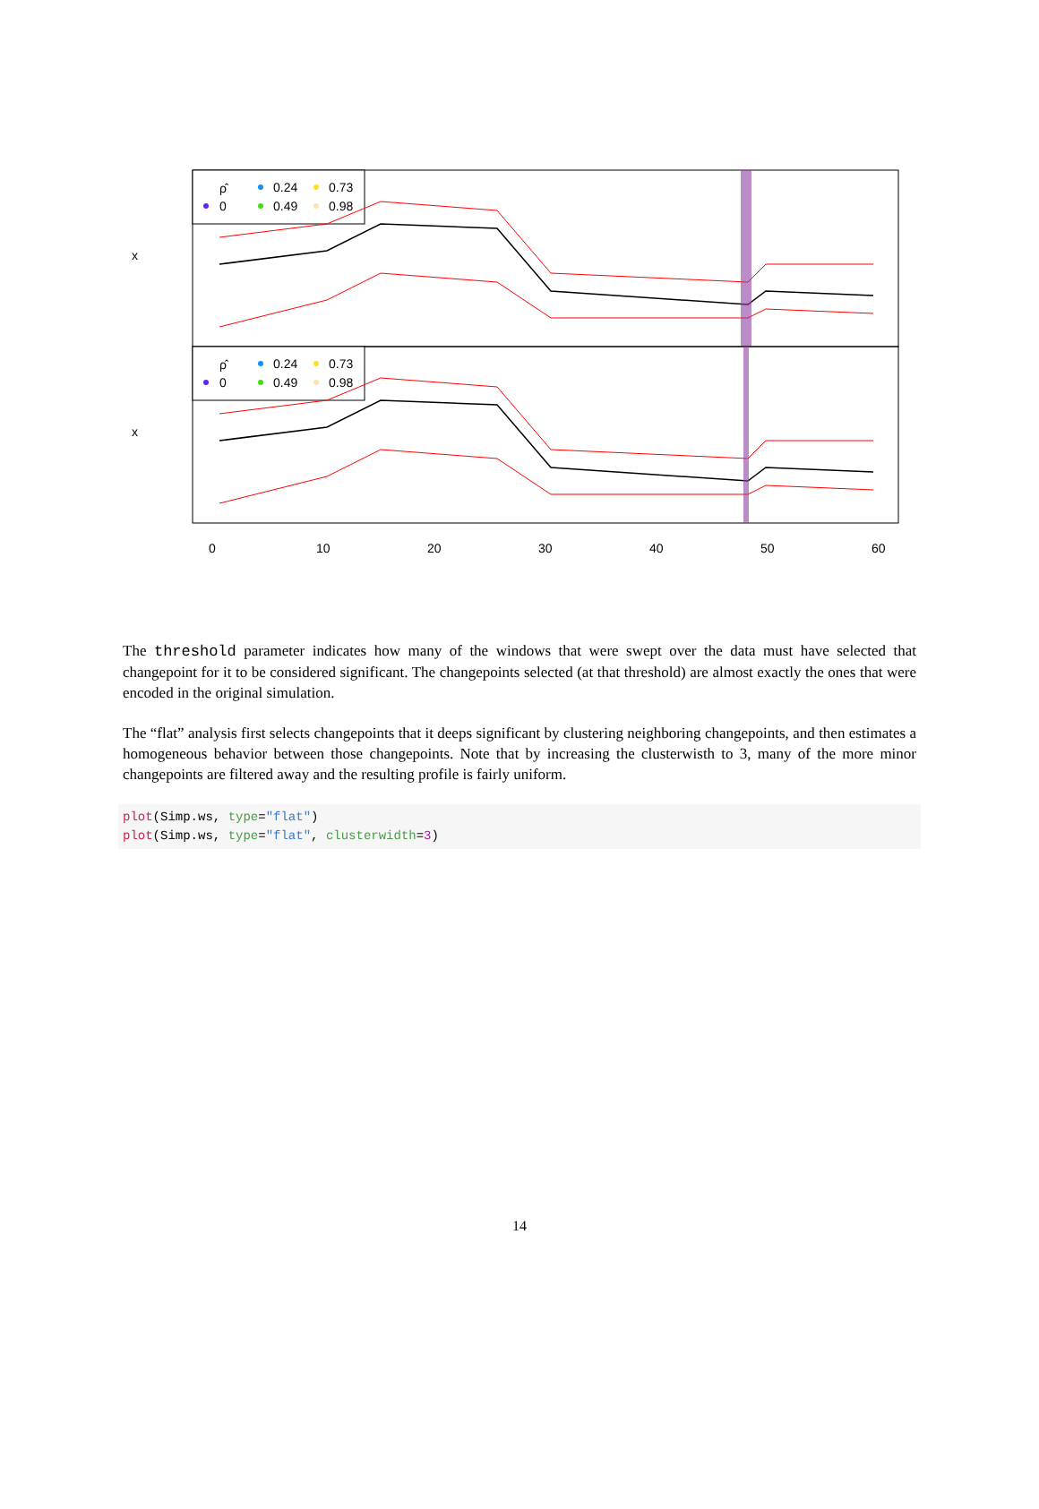ρ̂
0
0.24
0.49
0.73
0.98
ρ̂
0
0.24
0.49
0.73
0.98
0
10
20
30
40
50
60
x
x
The threshold parameter indicates how many of the windows that were swept over the data must have selected that changepoint for it to be considered significant. The changepoints selected (at that threshold) are almost exactly the ones that were encoded in the original simulation.
The “flat” analysis first selects changepoints that it deeps significant by clustering neighboring changepoints, and then estimates a homogeneous behavior between those changepoints. Note that by increasing the clusterwisth to 3, many of the more minor changepoints are filtered away and the resulting profile is fairly uniform.
plot(Simp.ws, type="flat")
plot(Simp.ws, type="flat", clusterwidth=3)
14